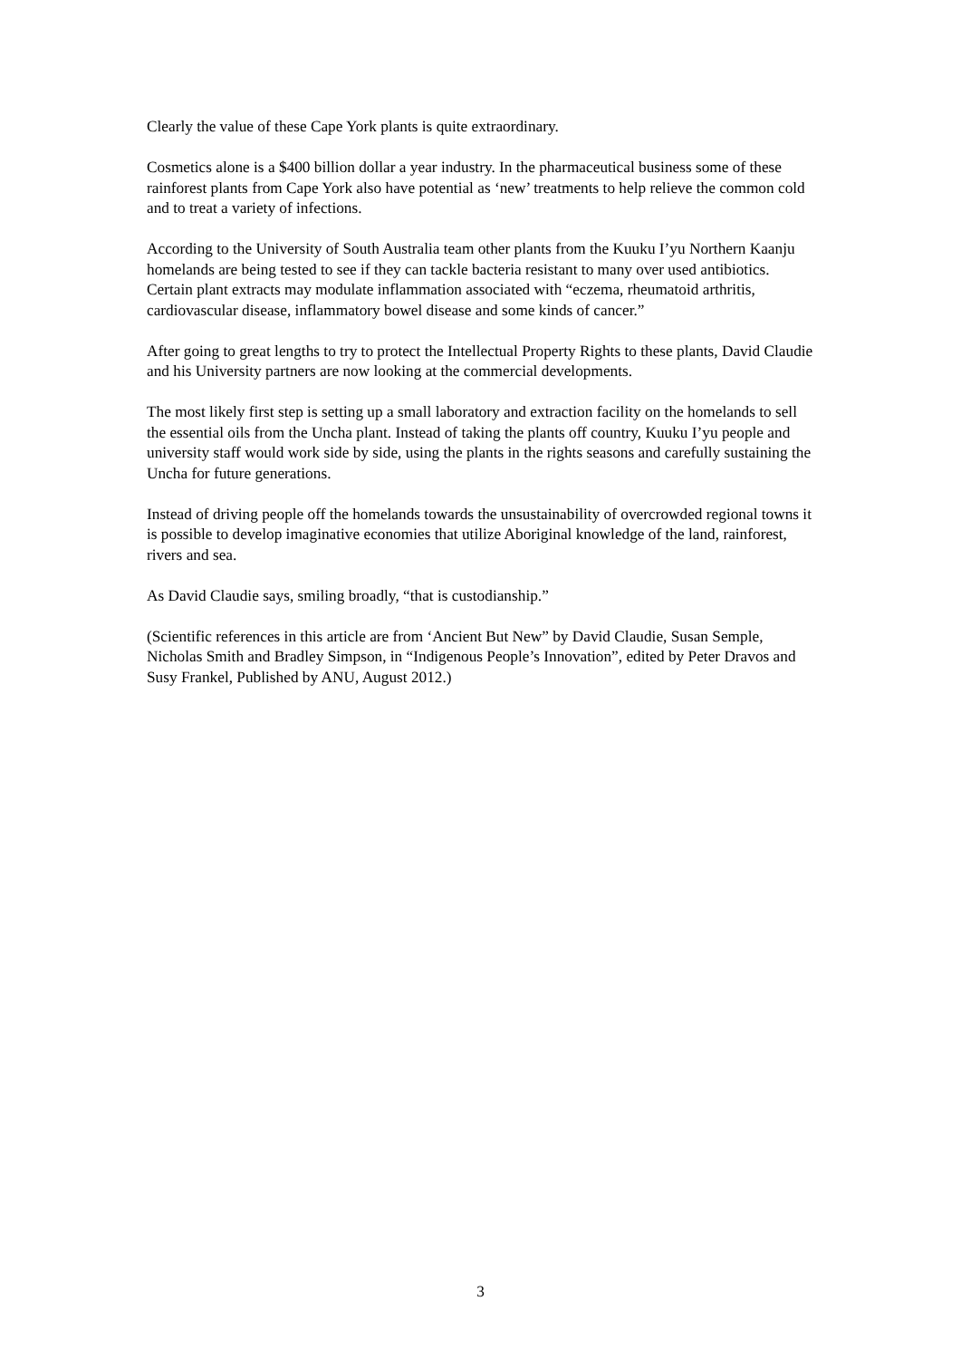Clearly the value of these Cape York plants is quite extraordinary.
Cosmetics alone is a $400 billion dollar a year industry. In the pharmaceutical business some of these rainforest plants from Cape York also have potential as ‘new’ treatments to help relieve the common cold and to treat a variety of infections.
According to the University of South Australia team other plants from the Kuuku I’yu Northern Kaanju homelands are being tested to see if they can tackle bacteria resistant to many over used antibiotics. Certain plant extracts may modulate inflammation associated with “eczema, rheumatoid arthritis, cardiovascular disease, inflammatory bowel disease and some kinds of cancer.”
After going to great lengths to try to protect the Intellectual Property Rights to these plants, David Claudie and his University partners are now looking at the commercial developments.
The most likely first step is setting up a small laboratory and extraction facility on the homelands to sell the essential oils from the Uncha plant. Instead of taking the plants off country, Kuuku I’yu people and university staff would work side by side, using the plants in the rights seasons and carefully sustaining the Uncha for future generations.
Instead of driving people off the homelands towards the unsustainability of overcrowded regional towns it is possible to develop imaginative economies that utilize Aboriginal knowledge of the land, rainforest, rivers and sea.
As David Claudie says, smiling broadly, “that is custodianship.”
(Scientific references in this article are from ‘Ancient But New” by David Claudie, Susan Semple, Nicholas Smith and Bradley Simpson, in “Indigenous People’s Innovation”, edited by Peter Dravos and Susy Frankel, Published by ANU, August 2012.)
3